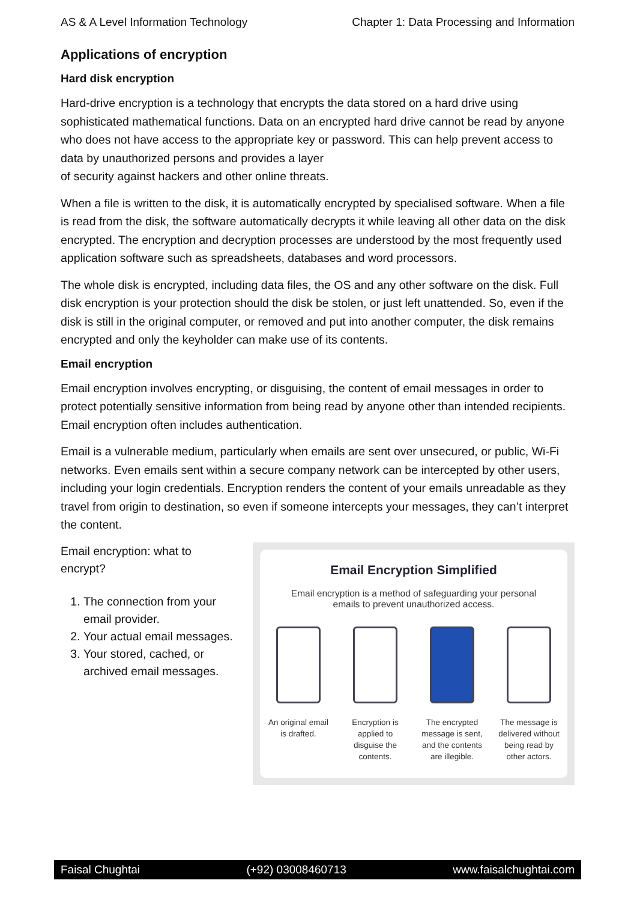AS & A Level Information Technology Chapter 1: Data Processing and Information
Applications of encryption
Hard disk encryption
Hard-drive encryption is a technology that encrypts the data stored on a hard drive using sophisticated mathematical functions. Data on an encrypted hard drive cannot be read by anyone who does not have access to the appropriate key or password. This can help prevent access to data by unauthorized persons and provides a layer
of security against hackers and other online threats.
When a file is written to the disk, it is automatically encrypted by specialised software. When a file is read from the disk, the software automatically decrypts it while leaving all other data on the disk encrypted. The encryption and decryption processes are understood by the most frequently used application software such as spreadsheets, databases and word processors.
The whole disk is encrypted, including data files, the OS and any other software on the disk. Full disk encryption is your protection should the disk be stolen, or just left unattended. So, even if the disk is still in the original computer, or removed and put into another computer, the disk remains encrypted and only the keyholder can make use of its contents.
Email encryption
Email encryption involves encrypting, or disguising, the content of email messages in order to protect potentially sensitive information from being read by anyone other than intended recipients. Email encryption often includes authentication.
Email is a vulnerable medium, particularly when emails are sent over unsecured, or public, Wi-Fi networks. Even emails sent within a secure company network can be intercepted by other users, including your login credentials. Encryption renders the content of your emails unreadable as they travel from origin to destination, so even if someone intercepts your messages, they can’t interpret the content.
Email encryption: what to encrypt?
1. The connection from your email provider.
2. Your actual email messages.
3. Your stored, cached, or archived email messages.
Email Encryption Simplified
Email encryption is a method of safeguarding your personal emails to prevent unauthorized access.
An original email is drafted.
Encryption is applied to disguise the contents.
The encrypted message is sent, and the contents are illegible.
The message is delivered without being read by other actors.
Faisal Chughtai (+92) 03008460713 www.faisalchughtai.com